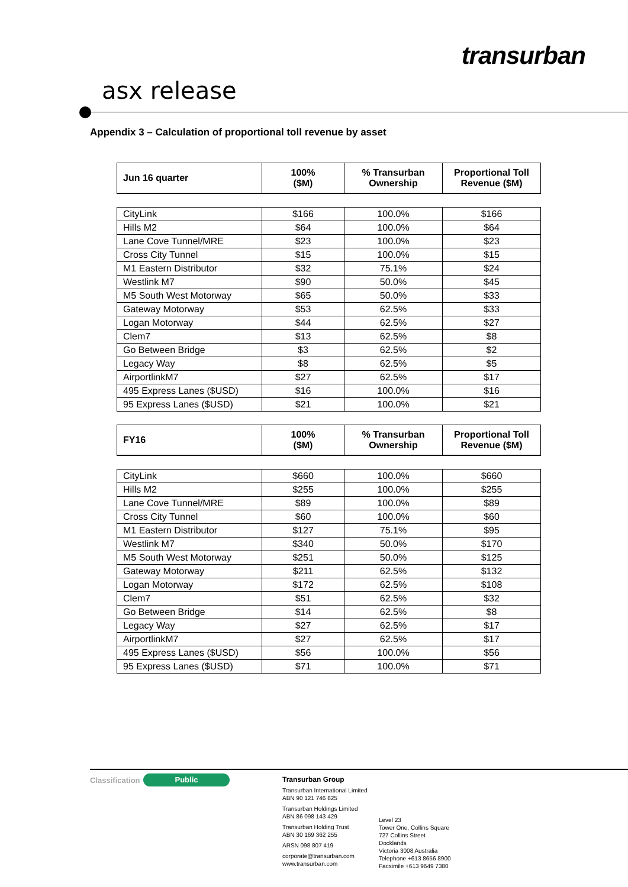transurban
asx release
Appendix 3 – Calculation of proportional toll revenue by asset
| Jun 16 quarter | 100% ($M) | % Transurban Ownership | Proportional Toll Revenue ($M) |
| --- | --- | --- | --- |
| CityLink | $166 | 100.0% | $166 |
| Hills M2 | $64 | 100.0% | $64 |
| Lane Cove Tunnel/MRE | $23 | 100.0% | $23 |
| Cross City Tunnel | $15 | 100.0% | $15 |
| M1 Eastern Distributor | $32 | 75.1% | $24 |
| Westlink M7 | $90 | 50.0% | $45 |
| M5 South West Motorway | $65 | 50.0% | $33 |
| Gateway Motorway | $53 | 62.5% | $33 |
| Logan Motorway | $44 | 62.5% | $27 |
| Clem7 | $13 | 62.5% | $8 |
| Go Between Bridge | $3 | 62.5% | $2 |
| Legacy Way | $8 | 62.5% | $5 |
| AirportlinkM7 | $27 | 62.5% | $17 |
| 495 Express Lanes ($USD) | $16 | 100.0% | $16 |
| 95 Express Lanes ($USD) | $21 | 100.0% | $21 |
| FY16 | 100% ($M) | % Transurban Ownership | Proportional Toll Revenue ($M) |
| CityLink | $660 | 100.0% | $660 |
| Hills M2 | $255 | 100.0% | $255 |
| Lane Cove Tunnel/MRE | $89 | 100.0% | $89 |
| Cross City Tunnel | $60 | 100.0% | $60 |
| M1 Eastern Distributor | $127 | 75.1% | $95 |
| Westlink M7 | $340 | 50.0% | $170 |
| M5 South West Motorway | $251 | 50.0% | $125 |
| Gateway Motorway | $211 | 62.5% | $132 |
| Logan Motorway | $172 | 62.5% | $108 |
| Clem7 | $51 | 62.5% | $32 |
| Go Between Bridge | $14 | 62.5% | $8 |
| Legacy Way | $27 | 62.5% | $17 |
| AirportlinkM7 | $27 | 62.5% | $17 |
| 495 Express Lanes ($USD) | $56 | 100.0% | $56 |
| 95 Express Lanes ($USD) | $71 | 100.0% | $71 |
Classification Public
Transurban Group
Transurban International Limited
ABN 90 121 746 825
Transurban Holdings Limited
ABN 86 098 143 429
Transurban Holding Trust
ABN 30 169 362 255
ARSN 098 807 419
corporate@transurban.com
www.transurban.com
Level 23
Tower One, Collins Square
727 Collins Street
Docklands
Victoria 3008 Australia
Telephone +613 8656 8900
Facsimile +613 9649 7380